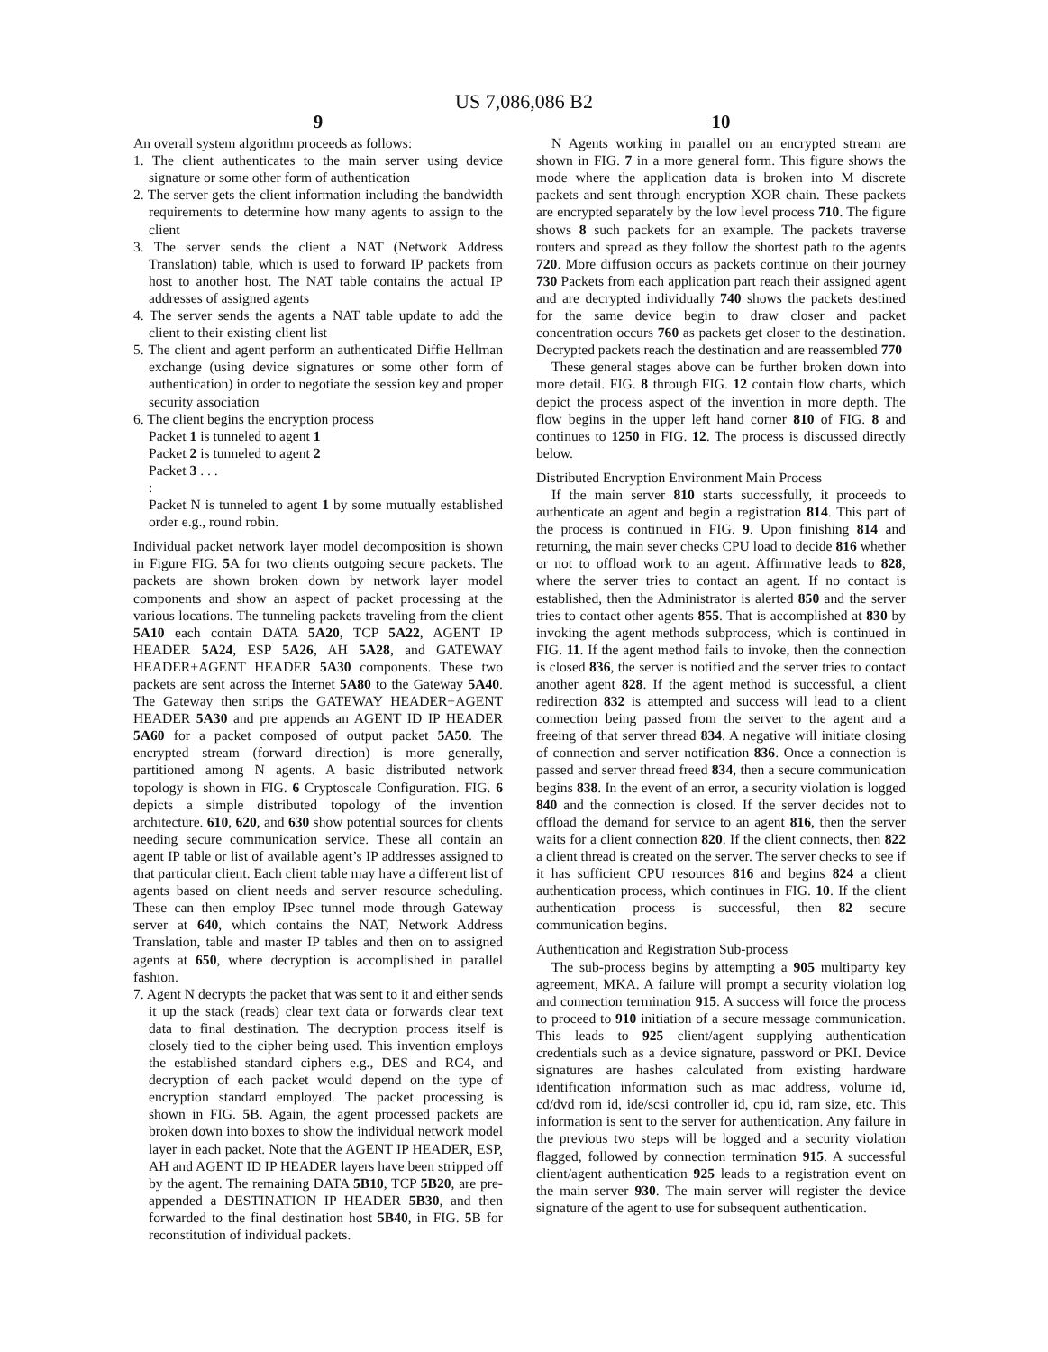US 7,086,086 B2
9
An overall system algorithm proceeds as follows:
1. The client authenticates to the main server using device signature or some other form of authentication
2. The server gets the client information including the bandwidth requirements to determine how many agents to assign to the client
3. The server sends the client a NAT (Network Address Translation) table, which is used to forward IP packets from host to another host. The NAT table contains the actual IP addresses of assigned agents
4. The server sends the agents a NAT table update to add the client to their existing client list
5. The client and agent perform an authenticated Diffie Hellman exchange (using device signatures or some other form of authentication) in order to negotiate the session key and proper security association
6. The client begins the encryption process
Packet 1 is tunneled to agent 1
Packet 2 is tunneled to agent 2
Packet 3 . . .
:
Packet N is tunneled to agent 1 by some mutually established order e.g., round robin.
Individual packet network layer model decomposition is shown in Figure FIG. 5 A for two clients outgoing secure packets. The packets are shown broken down by network layer model components and show an aspect of packet processing at the various locations. The tunneling packets traveling from the client 5A10 each contain DATA 5A20, TCP 5A22, AGENT IP HEADER 5A24, ESP 5A26, AH 5A28, and GATEWAY HEADER+AGENT HEADER 5A30 components. These two packets are sent across the Internet 5A80 to the Gateway 5A40. The Gateway then strips the GATEWAY HEADER+AGENT HEADER 5A30 and pre appends an AGENT ID IP HEADER 5A60 for a packet composed of output packet 5A50. The encrypted stream (forward direction) is more generally, partitioned among N agents. A basic distributed network topology is shown in FIG. 6 Cryptoscale Configuration. FIG. 6 depicts a simple distributed topology of the invention architecture. 610, 620, and 630 show potential sources for clients needing secure communication service. These all contain an agent IP table or list of available agent’s IP addresses assigned to that particular client. Each client table may have a different list of agents based on client needs and server resource scheduling. These can then employ IPsec tunnel mode through Gateway server at 640, which contains the NAT, Network Address Translation, table and master IP tables and then on to assigned agents at 650, where decryption is accomplished in parallel fashion.
7. Agent N decrypts the packet that was sent to it and either sends it up the stack (reads) clear text data or forwards clear text data to final destination. The decryption process itself is closely tied to the cipher being used. This invention employs the established standard ciphers e.g., DES and RC4, and decryption of each packet would depend on the type of encryption standard employed. The packet processing is shown in FIG. 5 B. Again, the agent processed packets are broken down into boxes to show the individual network model layer in each packet. Note that the AGENT IP HEADER, ESP, AH and AGENT ID IP HEADER layers have been stripped off by the agent. The remaining DATA 5B10, TCP 5B20, are pre-appended a DESTINATION IP HEADER 5B30, and then forwarded to the final destination host 5B40, in FIG. 5 B for reconstitution of individual packets.
10
N Agents working in parallel on an encrypted stream are shown in FIG. 7 in a more general form. This figure shows the mode where the application data is broken into M discrete packets and sent through encryption XOR chain. These packets are encrypted separately by the low level process 710. The figure shows 8 such packets for an example. The packets traverse routers and spread as they follow the shortest path to the agents 720. More diffusion occurs as packets continue on their journey 730 Packets from each application part reach their assigned agent and are decrypted individually 740 shows the packets destined for the same device begin to draw closer and packet concentration occurs 760 as packets get closer to the destination. Decrypted packets reach the destination and are reassembled 770
These general stages above can be further broken down into more detail. FIG. 8 through FIG. 12 contain flow charts, which depict the process aspect of the invention in more depth. The flow begins in the upper left hand corner 810 of FIG. 8 and continues to 1250 in FIG. 12. The process is discussed directly below.
Distributed Encryption Environment Main Process
If the main server 810 starts successfully, it proceeds to authenticate an agent and begin a registration 814. This part of the process is continued in FIG. 9. Upon finishing 814 and returning, the main sever checks CPU load to decide 816 whether or not to offload work to an agent. Affirmative leads to 828, where the server tries to contact an agent. If no contact is established, then the Administrator is alerted 850 and the server tries to contact other agents 855. That is accomplished at 830 by invoking the agent methods subprocess, which is continued in FIG. 11. If the agent method fails to invoke, then the connection is closed 836, the server is notified and the server tries to contact another agent 828. If the agent method is successful, a client redirection 832 is attempted and success will lead to a client connection being passed from the server to the agent and a freeing of that server thread 834. A negative will initiate closing of connection and server notification 836. Once a connection is passed and server thread freed 834, then a secure communication begins 838. In the event of an error, a security violation is logged 840 and the connection is closed. If the server decides not to offload the demand for service to an agent 816, then the server waits for a client connection 820. If the client connects, then 822 a client thread is created on the server. The server checks to see if it has sufficient CPU resources 816 and begins 824 a client authentication process, which continues in FIG. 10. If the client authentication process is successful, then 82 secure communication begins.
Authentication and Registration Sub-process
The sub-process begins by attempting a 905 multiparty key agreement, MKA. A failure will prompt a security violation log and connection termination 915. A success will force the process to proceed to 910 initiation of a secure message communication. This leads to 925 client/agent supplying authentication credentials such as a device signature, password or PKI. Device signatures are hashes calculated from existing hardware identification information such as mac address, volume id, cd/dvd rom id, ide/scsi controller id, cpu id, ram size, etc. This information is sent to the server for authentication. Any failure in the previous two steps will be logged and a security violation flagged, followed by connection termination 915. A successful client/agent authentication 925 leads to a registration event on the main server 930. The main server will register the device signature of the agent to use for subsequent authentication.